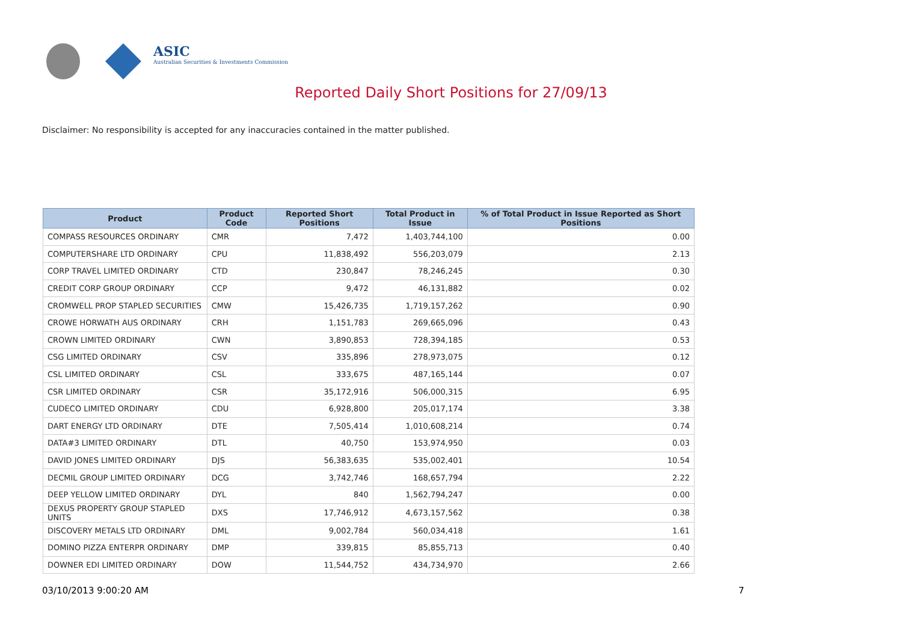ASIC
Australian Securities & Investments Commission
Reported Daily Short Positions for 27/09/13
Disclaimer: No responsibility is accepted for any inaccuracies contained in the matter published.
| Product | Product Code | Reported Short Positions | Total Product in Issue | % of Total Product in Issue Reported as Short Positions |
| --- | --- | --- | --- | --- |
| COMPASS RESOURCES ORDINARY | CMR | 7,472 | 1,403,744,100 | 0.00 |
| COMPUTERSHARE LTD ORDINARY | CPU | 11,838,492 | 556,203,079 | 2.13 |
| CORP TRAVEL LIMITED ORDINARY | CTD | 230,847 | 78,246,245 | 0.30 |
| CREDIT CORP GROUP ORDINARY | CCP | 9,472 | 46,131,882 | 0.02 |
| CROMWELL PROP STAPLED SECURITIES | CMW | 15,426,735 | 1,719,157,262 | 0.90 |
| CROWE HORWATH AUS ORDINARY | CRH | 1,151,783 | 269,665,096 | 0.43 |
| CROWN LIMITED ORDINARY | CWN | 3,890,853 | 728,394,185 | 0.53 |
| CSG LIMITED ORDINARY | CSV | 335,896 | 278,973,075 | 0.12 |
| CSL LIMITED ORDINARY | CSL | 333,675 | 487,165,144 | 0.07 |
| CSR LIMITED ORDINARY | CSR | 35,172,916 | 506,000,315 | 6.95 |
| CUDECO LIMITED ORDINARY | CDU | 6,928,800 | 205,017,174 | 3.38 |
| DART ENERGY LTD ORDINARY | DTE | 7,505,414 | 1,010,608,214 | 0.74 |
| DATA#3 LIMITED ORDINARY | DTL | 40,750 | 153,974,950 | 0.03 |
| DAVID JONES LIMITED ORDINARY | DJS | 56,383,635 | 535,002,401 | 10.54 |
| DECMIL GROUP LIMITED ORDINARY | DCG | 3,742,746 | 168,657,794 | 2.22 |
| DEEP YELLOW LIMITED ORDINARY | DYL | 840 | 1,562,794,247 | 0.00 |
| DEXUS PROPERTY GROUP STAPLED UNITS | DXS | 17,746,912 | 4,673,157,562 | 0.38 |
| DISCOVERY METALS LTD ORDINARY | DML | 9,002,784 | 560,034,418 | 1.61 |
| DOMINO PIZZA ENTERPR ORDINARY | DMP | 339,815 | 85,855,713 | 0.40 |
| DOWNER EDI LIMITED ORDINARY | DOW | 11,544,752 | 434,734,970 | 2.66 |
03/10/2013 9:00:20 AM 7